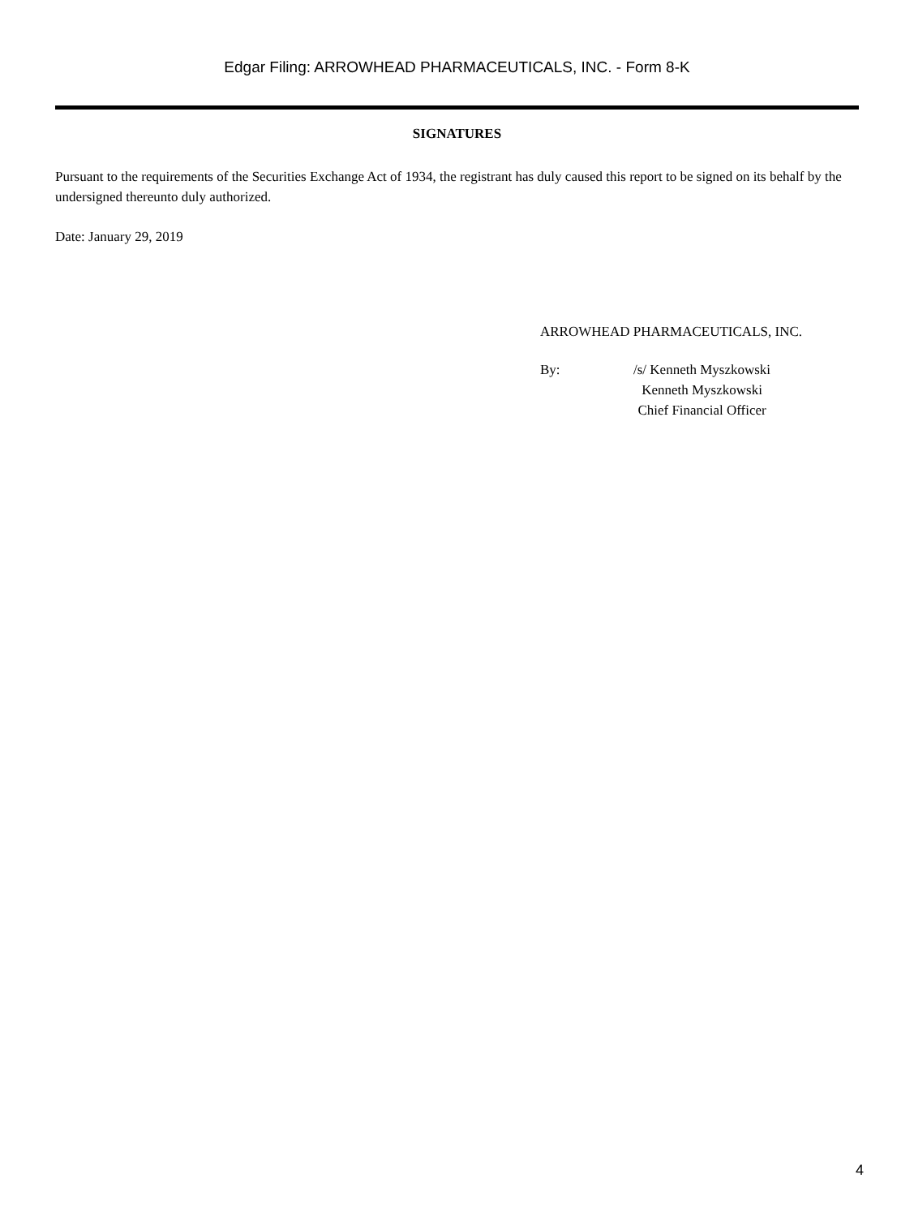Edgar Filing: ARROWHEAD PHARMACEUTICALS, INC. - Form 8-K
SIGNATURES
Pursuant to the requirements of the Securities Exchange Act of 1934, the registrant has duly caused this report to be signed on its behalf by the undersigned thereunto duly authorized.
Date: January 29, 2019
ARROWHEAD PHARMACEUTICALS, INC.
By: /s/ Kenneth Myszkowski
Kenneth Myszkowski
Chief Financial Officer
4